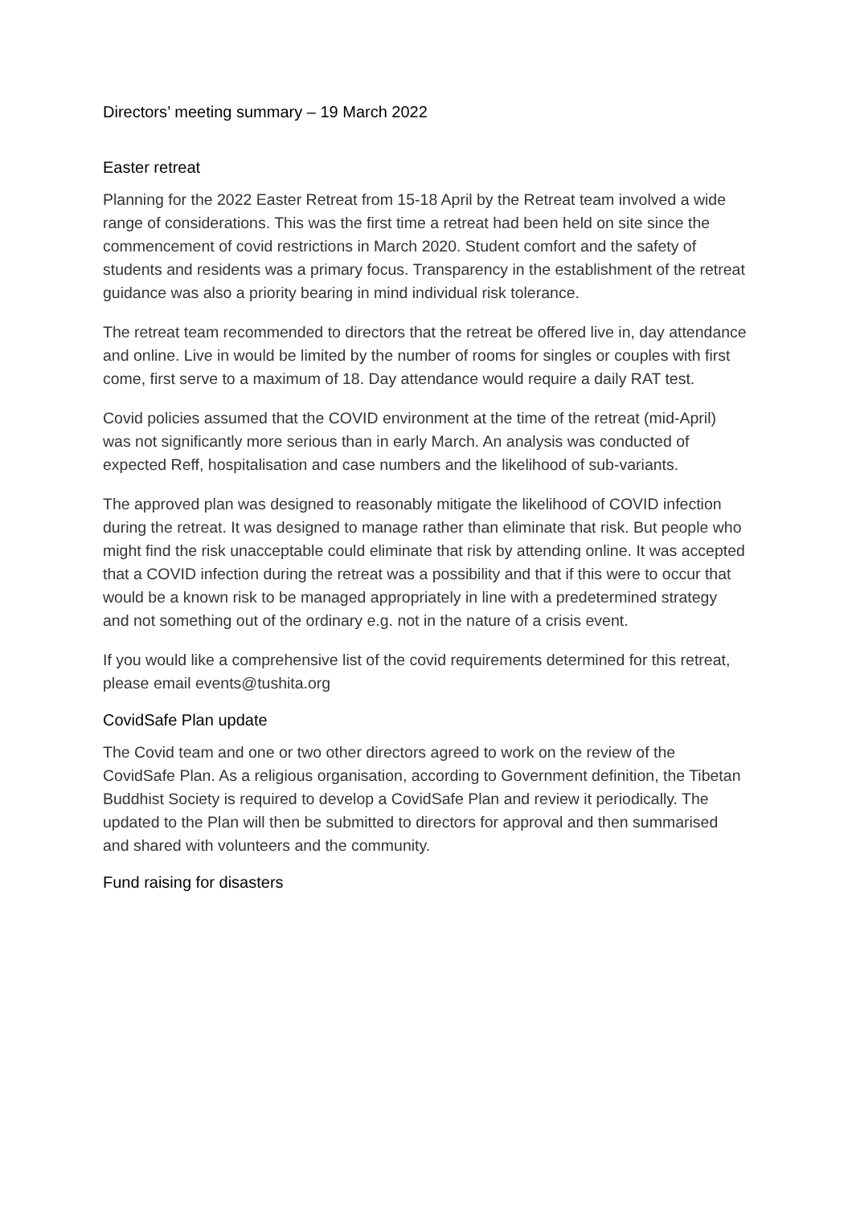Directors’ meeting summary – 19 March 2022
Easter retreat
Planning for the 2022 Easter Retreat from 15-18 April by the Retreat team involved a wide range of considerations. This was the first time a retreat had been held on site since the commencement of covid restrictions in March 2020. Student comfort and the safety of students and residents was a primary focus. Transparency in the establishment of the retreat guidance was also a priority bearing in mind individual risk tolerance.
The retreat team recommended to directors that the retreat be offered live in, day attendance and online. Live in would be limited by the number of rooms for singles or couples with first come, first serve to a maximum of 18. Day attendance would require a daily RAT test.
Covid policies assumed that the COVID environment at the time of the retreat (mid-April) was not significantly more serious than in early March. An analysis was conducted of expected Reff, hospitalisation and case numbers and the likelihood of sub-variants.
The approved plan was designed to reasonably mitigate the likelihood of COVID infection during the retreat. It was designed to manage rather than eliminate that risk. But people who might find the risk unacceptable could eliminate that risk by attending online. It was accepted that a COVID infection during the retreat was a possibility and that if this were to occur that would be a known risk to be managed appropriately in line with a predetermined strategy and not something out of the ordinary e.g. not in the nature of a crisis event.
If you would like a comprehensive list of the covid requirements determined for this retreat, please email events@tushita.org
CovidSafe Plan update
The Covid team and one or two other directors agreed to work on the review of the CovidSafe Plan. As a religious organisation, according to Government definition, the Tibetan Buddhist Society is required to develop a CovidSafe Plan and review it periodically. The updated to the Plan will then be submitted to directors for approval and then summarised and shared with volunteers and the community.
Fund raising for disasters